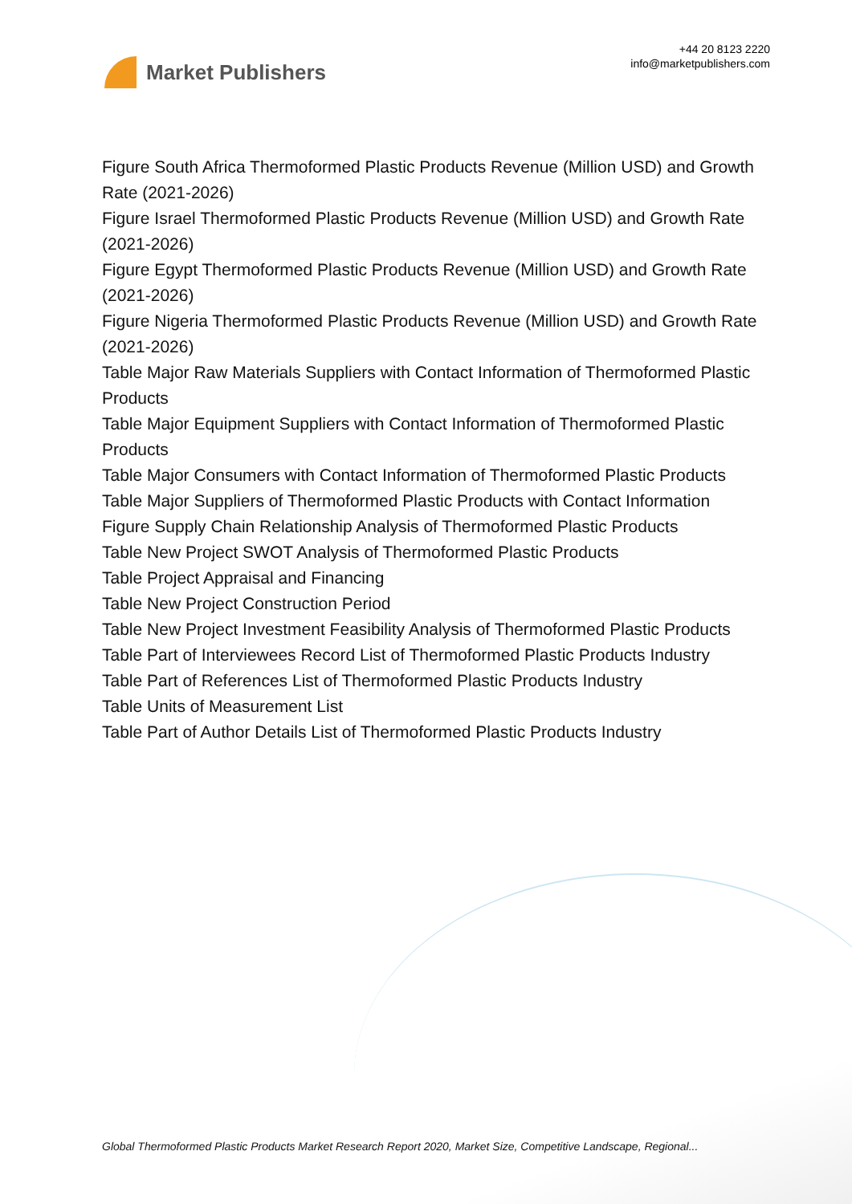Market Publishers
+44 20 8123 2220
info@marketpublishers.com
Figure South Africa Thermoformed Plastic Products Revenue (Million USD) and Growth Rate (2021-2026)
Figure Israel Thermoformed Plastic Products Revenue (Million USD) and Growth Rate (2021-2026)
Figure Egypt Thermoformed Plastic Products Revenue (Million USD) and Growth Rate (2021-2026)
Figure Nigeria Thermoformed Plastic Products Revenue (Million USD) and Growth Rate (2021-2026)
Table Major Raw Materials Suppliers with Contact Information of Thermoformed Plastic Products
Table Major Equipment Suppliers with Contact Information of Thermoformed Plastic Products
Table Major Consumers with Contact Information of Thermoformed Plastic Products
Table Major Suppliers of Thermoformed Plastic Products with Contact Information
Figure Supply Chain Relationship Analysis of Thermoformed Plastic Products
Table New Project SWOT Analysis of Thermoformed Plastic Products
Table Project Appraisal and Financing
Table New Project Construction Period
Table New Project Investment Feasibility Analysis of Thermoformed Plastic Products
Table Part of Interviewees Record List of Thermoformed Plastic Products Industry
Table Part of References List of Thermoformed Plastic Products Industry
Table Units of Measurement List
Table Part of Author Details List of Thermoformed Plastic Products Industry
Global Thermoformed Plastic Products Market Research Report 2020, Market Size, Competitive Landscape, Regional...